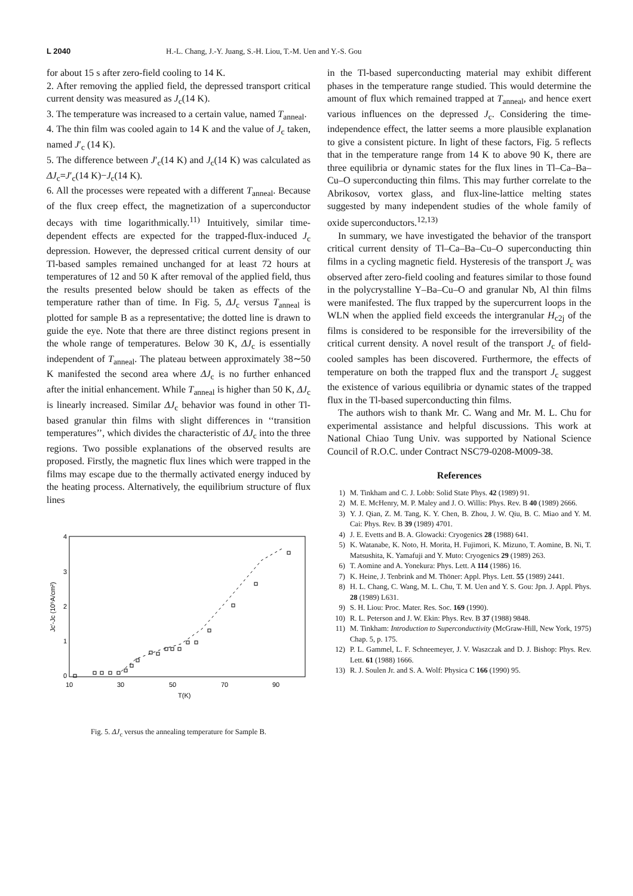L 2040 H.-L. Chang, J.-Y. Juang, S.-H. Liou, T.-M. Uen and Y.-S. Gou
for about 15 s after zero-field cooling to 14 K.
2. After removing the applied field, the depressed transport critical current density was measured as J<sub>c</sub>(14 K).
3. The temperature was increased to a certain value, named T<sub>anneal</sub>.
4. The thin film was cooled again to 14 K and the value of J<sub>c</sub> taken, named J′<sub>c</sub> (14 K).
5. The difference between J′<sub>c</sub>(14 K) and J<sub>c</sub>(14 K) was calculated as ΔJ<sub>c</sub>=J′<sub>c</sub>(14 K)−J<sub>c</sub>(14 K).
6. All the processes were repeated with a different T<sub>anneal</sub>. Because of the flux creep effect, the magnetization of a superconductor decays with time logarithmically.<sup>11)</sup> Intuitively, similar time-dependent effects are expected for the trapped-flux-induced J<sub>c</sub> depression. However, the depressed critical current density of our Tl-based samples remained unchanged for at least 72 hours at temperatures of 12 and 50 K after removal of the applied field, thus the results presented below should be taken as effects of the temperature rather than of time. In Fig. 5, ΔJ<sub>c</sub> versus T<sub>anneal</sub> is plotted for sample B as a representative; the dotted line is drawn to guide the eye. Note that there are three distinct regions present in the whole range of temperatures. Below 30 K, ΔJ<sub>c</sub> is essentially independent of T<sub>anneal</sub>. The plateau between approximately 38∼50 K manifested the second area where ΔJ<sub>c</sub> is no further enhanced after the initial enhancement. While T<sub>anneal</sub> is higher than 50 K, ΔJ<sub>c</sub> is linearly increased. Similar ΔJ<sub>c</sub> behavior was found in other Tl-based granular thin films with slight differences in ‘‘transition temperatures’’, which divides the characteristic of ΔJ<sub>c</sub> into the three regions. Two possible explanations of the observed results are proposed. Firstly, the magnetic flux lines which were trapped in the films may escape due to the thermally activated energy induced by the heating process. Alternatively, the equilibrium structure of flux lines
4
3
2
1
0
10
30
50
70
90
T(K)
Jc′-Jc (10⁵A/cm²)
Fig. 5. ΔJ<sub>c</sub> versus the annealing temperature for Sample B.
in the Tl-based superconducting material may exhibit different phases in the temperature range studied. This would determine the amount of flux which remained trapped at T<sub>anneal</sub>, and hence exert various influences on the depressed J<sub>c</sub>. Considering the time-independence effect, the latter seems a more plausible explanation to give a consistent picture. In light of these factors, Fig. 5 reflects that in the temperature range from 14 K to above 90 K, there are three equilibria or dynamic states for the flux lines in Tl–Ca–Ba–Cu–O superconducting thin films. This may further correlate to the Abrikosov, vortex glass, and flux-line-lattice melting states suggested by many independent studies of the whole family of oxide superconductors.<sup>12,13)</sup>
In summary, we have investigated the behavior of the transport critical current density of Tl–Ca–Ba–Cu–O superconducting thin films in a cycling magnetic field. Hysteresis of the transport J<sub>c</sub> was observed after zero-field cooling and features similar to those found in the polycrystalline Y–Ba–Cu–O and granular Nb, Al thin films were manifested. The flux trapped by the supercurrent loops in the WLN when the applied field exceeds the intergranular H<sub>c2j</sub> of the films is considered to be responsible for the irreversibility of the critical current density. A novel result of the transport J<sub>c</sub> of field-cooled samples has been discovered. Furthermore, the effects of temperature on both the trapped flux and the transport J<sub>c</sub> suggest the existence of various equilibria or dynamic states of the trapped flux in the Tl-based superconducting thin films.
The authors wish to thank Mr. C. Wang and Mr. M. L. Chu for experimental assistance and helpful discussions. This work at National Chiao Tung Univ. was supported by National Science Council of R.O.C. under Contract NSC79-0208-M009-38.
References
1) M. Tinkham and C. J. Lobb: Solid State Phys. 42 (1989) 91.
2) M. E. McHenry, M. P. Maley and J. O. Willis: Phys. Rev. B 40 (1989) 2666.
3) Y. J. Qian, Z. M. Tang, K. Y. Chen, B. Zhou, J. W. Qiu, B. C. Miao and Y. M. Cai: Phys. Rev. B 39 (1989) 4701.
4) J. E. Evetts and B. A. Glowacki: Cryogenics 28 (1988) 641.
5) K. Watanabe, K. Noto, H. Morita, H. Fujimori, K. Mizuno, T. Aomine, B. Ni, T. Matsushita, K. Yamafuji and Y. Muto: Cryogenics 29 (1989) 263.
6) T. Aomine and A. Yonekura: Phys. Lett. A 114 (1986) 16.
7) K. Heine, J. Tenbrink and M. Thöner: Appl. Phys. Lett. 55 (1989) 2441.
8) H. L. Chang, C. Wang, M. L. Chu, T. M. Uen and Y. S. Gou: Jpn. J. Appl. Phys. 28 (1989) L631.
9) S. H. Liou: Proc. Mater. Res. Soc. 169 (1990).
10) R. L. Peterson and J. W. Ekin: Phys. Rev. B 37 (1988) 9848.
11) M. Tinkham: Introduction to Superconductivity (McGraw-Hill, New York, 1975) Chap. 5, p. 175.
12) P. L. Gammel, L. F. Schneemeyer, J. V. Waszczak and D. J. Bishop: Phys. Rev. Lett. 61 (1988) 1666.
13) R. J. Soulen Jr. and S. A. Wolf: Physica C 166 (1990) 95.